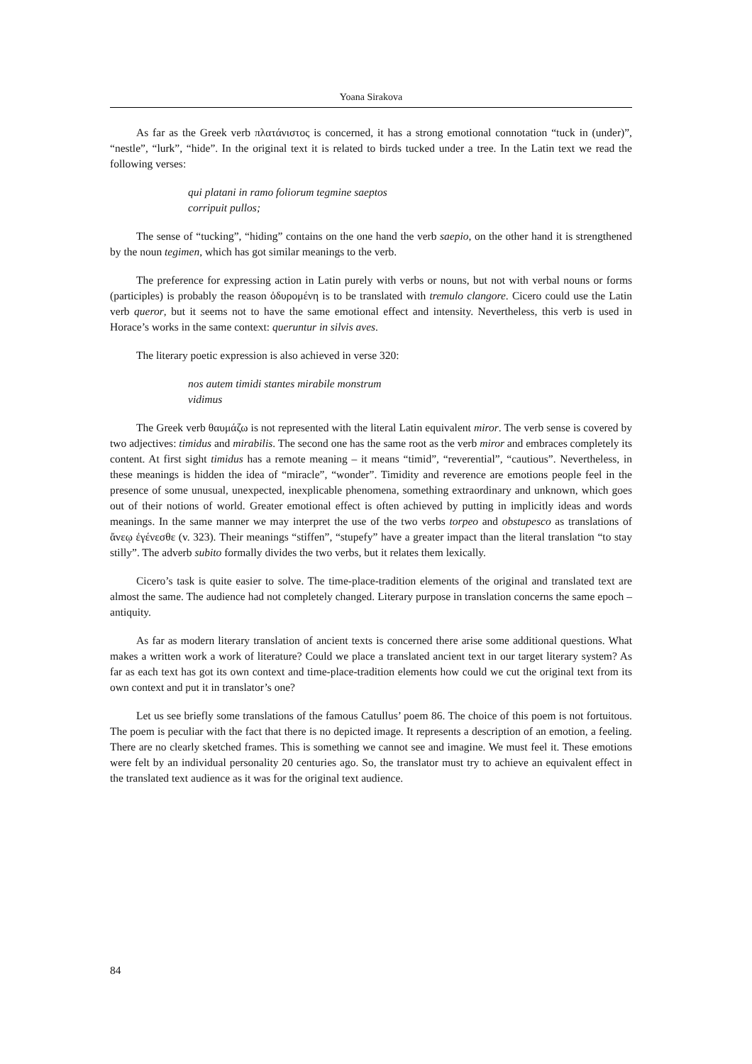Yoana Sirakova
As far as the Greek verb πλατάνιστος is concerned, it has a strong emotional connotation “tuck in (under)”, “nestle”, “lurk”, “hide”. In the original text it is related to birds tucked under a tree. In the Latin text we read the following verses:
qui platani in ramo foliorum tegmine saeptos
corripuit pullos;
The sense of “tucking”, “hiding” contains on the one hand the verb saepio, on the other hand it is strengthened by the noun tegimen, which has got similar meanings to the verb.
The preference for expressing action in Latin purely with verbs or nouns, but not with verbal nouns or forms (participles) is probably the reason ὀδυρομένη is to be translated with tremulo clangore. Cicero could use the Latin verb queror, but it seems not to have the same emotional effect and intensity. Nevertheless, this verb is used in Horace’s works in the same context: queruntur in silvis aves.
The literary poetic expression is also achieved in verse 320:
nos autem timidi stantes mirabile monstrum
vidimus
The Greek verb θαυμάζω is not represented with the literal Latin equivalent miror. The verb sense is covered by two adjectives: timidus and mirabilis. The second one has the same root as the verb miror and embraces completely its content. At first sight timidus has a remote meaning – it means “timid”, “reverential”, “cautious”. Nevertheless, in these meanings is hidden the idea of “miracle”, “wonder”. Timidity and reverence are emotions people feel in the presence of some unusual, unexpected, inexplicable phenomena, something extraordinary and unknown, which goes out of their notions of world. Greater emotional effect is often achieved by putting in implicitly ideas and words meanings. In the same manner we may interpret the use of the two verbs torpeo and obstupesco as translations of ἄνεῳ ἐγένεσθε (v. 323). Their meanings “stiffen”, “stupefy” have a greater impact than the literal translation “to stay stilly”. The adverb subito formally divides the two verbs, but it relates them lexically.
Cicero’s task is quite easier to solve. The time-place-tradition elements of the original and translated text are almost the same. The audience had not completely changed. Literary purpose in translation concerns the same epoch – antiquity.
As far as modern literary translation of ancient texts is concerned there arise some additional questions. What makes a written work a work of literature? Could we place a translated ancient text in our target literary system? As far as each text has got its own context and time-place-tradition elements how could we cut the original text from its own context and put it in translator’s one?
Let us see briefly some translations of the famous Catullus’ poem 86. The choice of this poem is not fortuitous. The poem is peculiar with the fact that there is no depicted image. It represents a description of an emotion, a feeling. There are no clearly sketched frames. This is something we cannot see and imagine. We must feel it. These emotions were felt by an individual personality 20 centuries ago. So, the translator must try to achieve an equivalent effect in the translated text audience as it was for the original text audience.
84